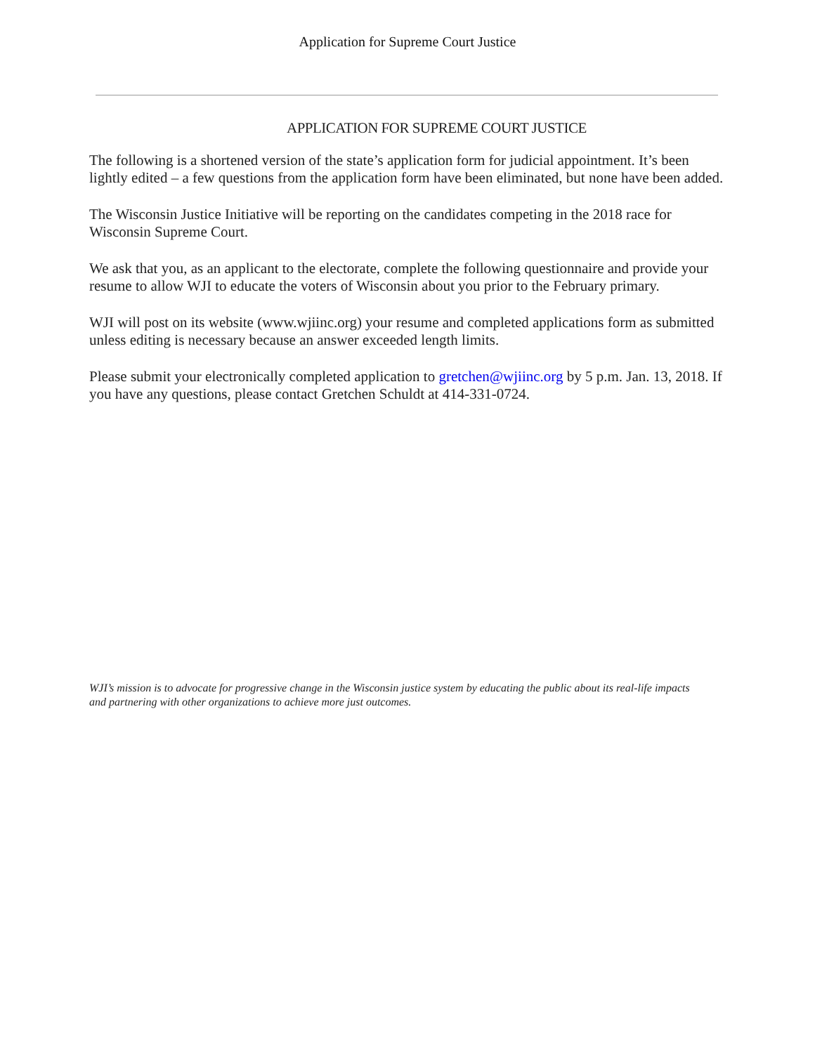Application for Supreme Court Justice
APPLICATION FOR SUPREME COURT JUSTICE
The following is a shortened version of the state’s application form for judicial appointment. It’s been lightly edited – a few questions from the application form have been eliminated, but none have been added.
The Wisconsin Justice Initiative will be reporting on the candidates competing in the 2018 race for Wisconsin Supreme Court.
We ask that you, as an applicant to the electorate, complete the following questionnaire and provide your resume to allow WJI to educate the voters of Wisconsin about you prior to the February primary.
WJI will post on its website (www.wjiinc.org) your resume and completed applications form as submitted unless editing is necessary because an answer exceeded length limits.
Please submit your electronically completed application to gretchen@wjiinc.org by 5 p.m. Jan. 13, 2018. If you have any questions, please contact Gretchen Schuldt at 414-331-0724.
WJI’s mission is to advocate for progressive change in the Wisconsin justice system by educating the public about its real-life impacts and partnering with other organizations to achieve more just outcomes.